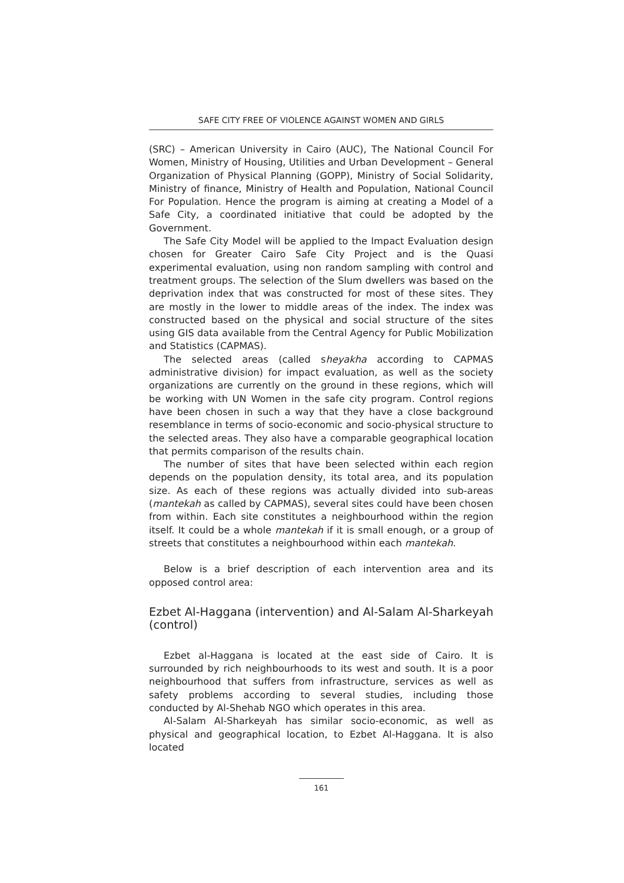SAFE CITY FREE OF VIOLENCE AGAINST WOMEN AND GIRLS
(SRC) – American University in Cairo (AUC), The National Council For Women, Ministry of Housing, Utilities and Urban Development – General Organization of Physical Planning (GOPP), Ministry of Social Solidarity, Ministry of finance, Ministry of Health and Population, National Council For Population. Hence the program is aiming at creating a Model of a Safe City, a coordinated initiative that could be adopted by the Government.
The Safe City Model will be applied to the Impact Evaluation design chosen for Greater Cairo Safe City Project and is the Quasi experimental evaluation, using non random sampling with control and treatment groups. The selection of the Slum dwellers was based on the deprivation index that was constructed for most of these sites. They are mostly in the lower to middle areas of the index. The index was constructed based on the physical and social structure of the sites using GIS data available from the Central Agency for Public Mobilization and Statistics (CAPMAS).
The selected areas (called sheyakha according to CAPMAS administrative division) for impact evaluation, as well as the society organizations are currently on the ground in these regions, which will be working with UN Women in the safe city program. Control regions have been chosen in such a way that they have a close background resemblance in terms of socio-economic and socio-physical structure to the selected areas. They also have a comparable geographical location that permits comparison of the results chain.
The number of sites that have been selected within each region depends on the population density, its total area, and its population size. As each of these regions was actually divided into sub-areas (mantekah as called by CAPMAS), several sites could have been chosen from within. Each site constitutes a neighbourhood within the region itself. It could be a whole mantekah if it is small enough, or a group of streets that constitutes a neighbourhood within each mantekah.
Below is a brief description of each intervention area and its opposed control area:
Ezbet Al-Haggana (intervention) and Al-Salam Al-Sharkeyah (control)
Ezbet al-Haggana is located at the east side of Cairo. It is surrounded by rich neighbourhoods to its west and south. It is a poor neighbourhood that suffers from infrastructure, services as well as safety problems according to several studies, including those conducted by Al-Shehab NGO which operates in this area.
Al-Salam Al-Sharkeyah has similar socio-economic, as well as physical and geographical location, to Ezbet Al-Haggana. It is also located
161